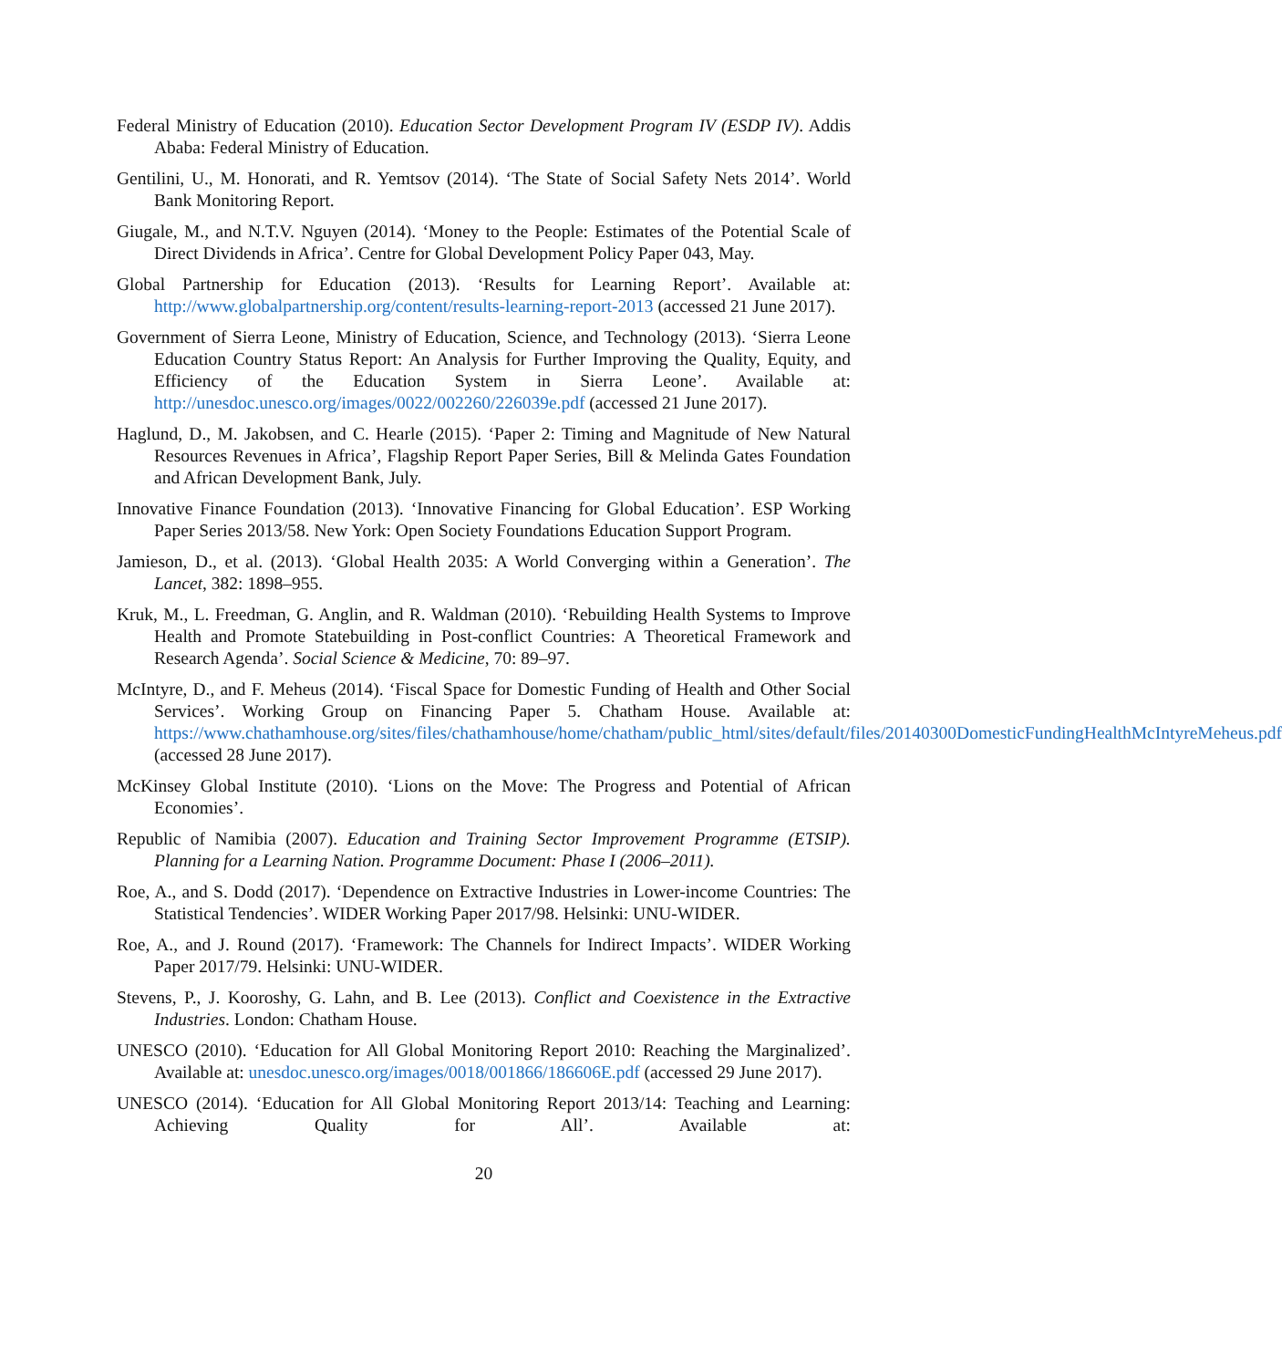Federal Ministry of Education (2010). Education Sector Development Program IV (ESDP IV). Addis Ababa: Federal Ministry of Education.
Gentilini, U., M. Honorati, and R. Yemtsov (2014). ‘The State of Social Safety Nets 2014’. World Bank Monitoring Report.
Giugale, M., and N.T.V. Nguyen (2014). ‘Money to the People: Estimates of the Potential Scale of Direct Dividends in Africa’. Centre for Global Development Policy Paper 043, May.
Global Partnership for Education (2013). ‘Results for Learning Report’. Available at: http://www.globalpartnership.org/content/results-learning-report-2013 (accessed 21 June 2017).
Government of Sierra Leone, Ministry of Education, Science, and Technology (2013). ‘Sierra Leone Education Country Status Report: An Analysis for Further Improving the Quality, Equity, and Efficiency of the Education System in Sierra Leone’. Available at: http://unesdoc.unesco.org/images/0022/002260/226039e.pdf (accessed 21 June 2017).
Haglund, D., M. Jakobsen, and C. Hearle (2015). ‘Paper 2: Timing and Magnitude of New Natural Resources Revenues in Africa’, Flagship Report Paper Series, Bill & Melinda Gates Foundation and African Development Bank, July.
Innovative Finance Foundation (2013). ‘Innovative Financing for Global Education’. ESP Working Paper Series 2013/58. New York: Open Society Foundations Education Support Program.
Jamieson, D., et al. (2013). ‘Global Health 2035: A World Converging within a Generation’. The Lancet, 382: 1898–955.
Kruk, M., L. Freedman, G. Anglin, and R. Waldman (2010). ‘Rebuilding Health Systems to Improve Health and Promote Statebuilding in Post-conflict Countries: A Theoretical Framework and Research Agenda’. Social Science & Medicine, 70: 89–97.
McIntyre, D., and F. Meheus (2014). ‘Fiscal Space for Domestic Funding of Health and Other Social Services’. Working Group on Financing Paper 5. Chatham House. Available at: https://www.chathamhouse.org/sites/files/chathamhouse/home/chatham/public_html/sites/default/files/20140300DomesticFundingHealthMcIntyreMeheus.pdf (accessed 28 June 2017).
McKinsey Global Institute (2010). ‘Lions on the Move: The Progress and Potential of African Economies’.
Republic of Namibia (2007). Education and Training Sector Improvement Programme (ETSIP). Planning for a Learning Nation. Programme Document: Phase I (2006–2011).
Roe, A., and S. Dodd (2017). ‘Dependence on Extractive Industries in Lower-income Countries: The Statistical Tendencies’. WIDER Working Paper 2017/98. Helsinki: UNU-WIDER.
Roe, A., and J. Round (2017). ‘Framework: The Channels for Indirect Impacts’. WIDER Working Paper 2017/79. Helsinki: UNU-WIDER.
Stevens, P., J. Kooroshy, G. Lahn, and B. Lee (2013). Conflict and Coexistence in the Extractive Industries. London: Chatham House.
UNESCO (2010). ‘Education for All Global Monitoring Report 2010: Reaching the Marginalized’. Available at: unesdoc.unesco.org/images/0018/001866/186606E.pdf (accessed 29 June 2017).
UNESCO (2014). ‘Education for All Global Monitoring Report 2013/14: Teaching and Learning: Achieving Quality for All’. Available at:
20